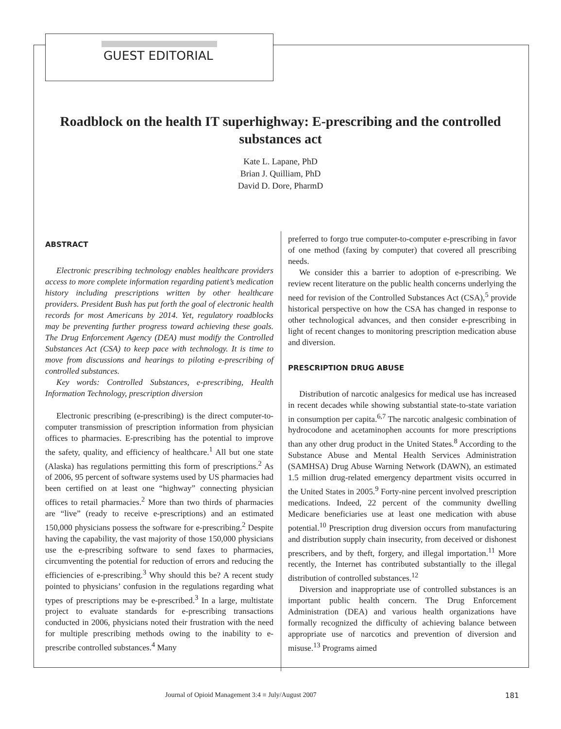GUEST EDITORIAL
Roadblock on the health IT superhighway: E-prescribing and the controlled substances act
Kate L. Lapane, PhD
Brian J. Quilliam, PhD
David D. Dore, PharmD
ABSTRACT
Electronic prescribing technology enables healthcare providers access to more complete information regarding patient’s medication history including prescriptions written by other healthcare providers. President Bush has put forth the goal of electronic health records for most Americans by 2014. Yet, regulatory roadblocks may be preventing further progress toward achieving these goals. The Drug Enforcement Agency (DEA) must modify the Controlled Substances Act (CSA) to keep pace with technology. It is time to move from discussions and hearings to piloting e-prescribing of controlled substances.
Key words: Controlled Substances, e-prescribing, Health Information Technology, prescription diversion
Electronic prescribing (e-prescribing) is the direct computer-to-computer transmission of prescription information from physician offices to pharmacies. E-prescribing has the potential to improve the safety, quality, and efficiency of healthcare.<sup>1</sup> All but one state (Alaska) has regulations permitting this form of prescriptions.<sup>2</sup> As of 2006, 95 percent of software systems used by US pharmacies had been certified on at least one “highway” connecting physician offices to retail pharmacies.<sup>2</sup> More than two thirds of pharmacies are “live” (ready to receive e-prescriptions) and an estimated 150,000 physicians possess the software for e-prescribing.<sup>2</sup> Despite having the capability, the vast majority of those 150,000 physicians use the e-prescribing software to send faxes to pharmacies, circumventing the potential for reduction of errors and reducing the efficiencies of e-prescribing.<sup>3</sup> Why should this be? A recent study pointed to physicians’ confusion in the regulations regarding what types of prescriptions may be e-prescribed.<sup>3</sup> In a large, multistate project to evaluate standards for e-prescribing transactions conducted in 2006, physicians noted their frustration with the need for multiple prescribing methods owing to the inability to e-prescribe controlled substances.<sup>4</sup> Many
preferred to forgo true computer-to-computer e-prescribing in favor of one method (faxing by computer) that covered all prescribing needs.
We consider this a barrier to adoption of e-prescribing. We review recent literature on the public health concerns underlying the need for revision of the Controlled Substances Act (CSA),<sup>5</sup> provide historical perspective on how the CSA has changed in response to other technological advances, and then consider e-prescribing in light of recent changes to monitoring prescription medication abuse and diversion.
PRESCRIPTION DRUG ABUSE
Distribution of narcotic analgesics for medical use has increased in recent decades while showing substantial state-to-state variation in consumption per capita.<sup>6,7</sup> The narcotic analgesic combination of hydrocodone and acetaminophen accounts for more prescriptions than any other drug product in the United States.<sup>8</sup> According to the Substance Abuse and Mental Health Services Administration (SAMHSA) Drug Abuse Warning Network (DAWN), an estimated 1.5 million drug-related emergency department visits occurred in the United States in 2005.<sup>9</sup> Forty-nine percent involved prescription medications. Indeed, 22 percent of the community dwelling Medicare beneficiaries use at least one medication with abuse potential.<sup>10</sup> Prescription drug diversion occurs from manufacturing and distribution supply chain insecurity, from deceived or dishonest prescribers, and by theft, forgery, and illegal importation.<sup>11</sup> More recently, the Internet has contributed substantially to the illegal distribution of controlled substances.<sup>12</sup>
Diversion and inappropriate use of controlled substances is an important public health concern. The Drug Enforcement Administration (DEA) and various health organizations have formally recognized the difficulty of achieving balance between appropriate use of narcotics and prevention of diversion and misuse.<sup>13</sup> Programs aimed
Journal of Opioid Management 3:4 ■ July/August 2007 181